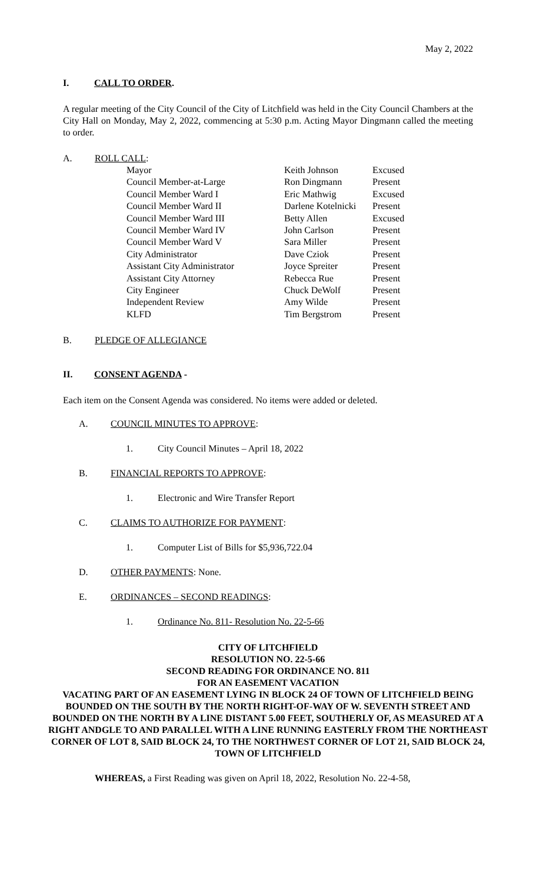May 2, 2022
I. CALL TO ORDER.
A regular meeting of the City Council of the City of Litchfield was held in the City Council Chambers at the City Hall on Monday, May 2, 2022, commencing at 5:30 p.m. Acting Mayor Dingmann called the meeting to order.
A. ROLL CALL:
| Mayor | Keith Johnson | Excused |
| Council Member-at-Large | Ron Dingmann | Present |
| Council Member Ward I | Eric Mathwig | Excused |
| Council Member Ward II | Darlene Kotelnicki | Present |
| Council Member Ward III | Betty Allen | Excused |
| Council Member Ward IV | John Carlson | Present |
| Council Member Ward V | Sara Miller | Present |
| City Administrator | Dave Cziok | Present |
| Assistant City Administrator | Joyce Spreiter | Present |
| Assistant City Attorney | Rebecca Rue | Present |
| City Engineer | Chuck DeWolf | Present |
| Independent Review | Amy Wilde | Present |
| KLFD | Tim Bergstrom | Present |
B. PLEDGE OF ALLEGIANCE
II. CONSENT AGENDA -
Each item on the Consent Agenda was considered. No items were added or deleted.
A. COUNCIL MINUTES TO APPROVE:
1. City Council Minutes – April 18, 2022
B. FINANCIAL REPORTS TO APPROVE:
1. Electronic and Wire Transfer Report
C. CLAIMS TO AUTHORIZE FOR PAYMENT:
1. Computer List of Bills for $5,936,722.04
D. OTHER PAYMENTS: None.
E. ORDINANCES – SECOND READINGS:
1. Ordinance No. 811- Resolution No. 22-5-66
CITY OF LITCHFIELD
RESOLUTION NO. 22-5-66
SECOND READING FOR ORDINANCE NO. 811
FOR AN EASEMENT VACATION
VACATING PART OF AN EASEMENT LYING IN BLOCK 24 OF TOWN OF LITCHFIELD BEING BOUNDED ON THE SOUTH BY THE NORTH RIGHT-OF-WAY OF W. SEVENTH STREET AND BOUNDED ON THE NORTH BY A LINE DISTANT 5.00 FEET, SOUTHERLY OF, AS MEASURED AT A RIGHT ANDGLE TO AND PARALLEL WITH A LINE RUNNING EASTERLY FROM THE NORTHEAST CORNER OF LOT 8, SAID BLOCK 24, TO THE NORTHWEST CORNER OF LOT 21, SAID BLOCK 24, TOWN OF LITCHFIELD
WHEREAS, a First Reading was given on April 18, 2022, Resolution No. 22-4-58,